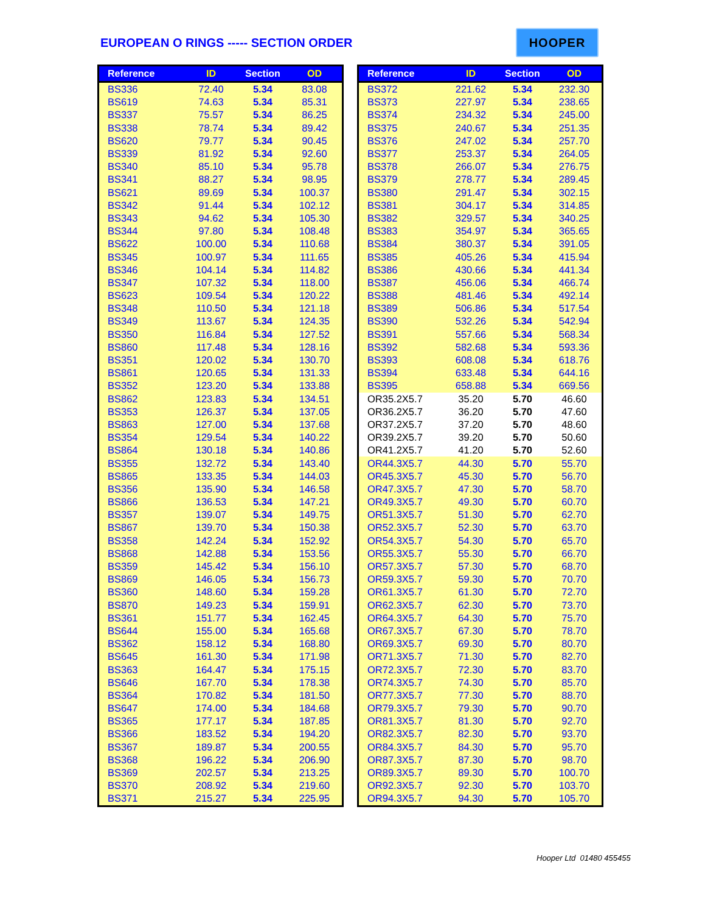EUROPEAN O RINGS ----- SECTION ORDER
HOOPER
| Reference | ID | Section | OD |
| --- | --- | --- | --- |
| BS336 | 72.40 | 5.34 | 83.08 |
| BS619 | 74.63 | 5.34 | 85.31 |
| BS337 | 75.57 | 5.34 | 86.25 |
| BS338 | 78.74 | 5.34 | 89.42 |
| BS620 | 79.77 | 5.34 | 90.45 |
| BS339 | 81.92 | 5.34 | 92.60 |
| BS340 | 85.10 | 5.34 | 95.78 |
| BS341 | 88.27 | 5.34 | 98.95 |
| BS621 | 89.69 | 5.34 | 100.37 |
| BS342 | 91.44 | 5.34 | 102.12 |
| BS343 | 94.62 | 5.34 | 105.30 |
| BS344 | 97.80 | 5.34 | 108.48 |
| BS622 | 100.00 | 5.34 | 110.68 |
| BS345 | 100.97 | 5.34 | 111.65 |
| BS346 | 104.14 | 5.34 | 114.82 |
| BS347 | 107.32 | 5.34 | 118.00 |
| BS623 | 109.54 | 5.34 | 120.22 |
| BS348 | 110.50 | 5.34 | 121.18 |
| BS349 | 113.67 | 5.34 | 124.35 |
| BS350 | 116.84 | 5.34 | 127.52 |
| BS860 | 117.48 | 5.34 | 128.16 |
| BS351 | 120.02 | 5.34 | 130.70 |
| BS861 | 120.65 | 5.34 | 131.33 |
| BS352 | 123.20 | 5.34 | 133.88 |
| BS862 | 123.83 | 5.34 | 134.51 |
| BS353 | 126.37 | 5.34 | 137.05 |
| BS863 | 127.00 | 5.34 | 137.68 |
| BS354 | 129.54 | 5.34 | 140.22 |
| BS864 | 130.18 | 5.34 | 140.86 |
| BS355 | 132.72 | 5.34 | 143.40 |
| BS865 | 133.35 | 5.34 | 144.03 |
| BS356 | 135.90 | 5.34 | 146.58 |
| BS866 | 136.53 | 5.34 | 147.21 |
| BS357 | 139.07 | 5.34 | 149.75 |
| BS867 | 139.70 | 5.34 | 150.38 |
| BS358 | 142.24 | 5.34 | 152.92 |
| BS868 | 142.88 | 5.34 | 153.56 |
| BS359 | 145.42 | 5.34 | 156.10 |
| BS869 | 146.05 | 5.34 | 156.73 |
| BS360 | 148.60 | 5.34 | 159.28 |
| BS870 | 149.23 | 5.34 | 159.91 |
| BS361 | 151.77 | 5.34 | 162.45 |
| BS644 | 155.00 | 5.34 | 165.68 |
| BS362 | 158.12 | 5.34 | 168.80 |
| BS645 | 161.30 | 5.34 | 171.98 |
| BS363 | 164.47 | 5.34 | 175.15 |
| BS646 | 167.70 | 5.34 | 178.38 |
| BS364 | 170.82 | 5.34 | 181.50 |
| BS647 | 174.00 | 5.34 | 184.68 |
| BS365 | 177.17 | 5.34 | 187.85 |
| BS366 | 183.52 | 5.34 | 194.20 |
| BS367 | 189.87 | 5.34 | 200.55 |
| BS368 | 196.22 | 5.34 | 206.90 |
| BS369 | 202.57 | 5.34 | 213.25 |
| BS370 | 208.92 | 5.34 | 219.60 |
| BS371 | 215.27 | 5.34 | 225.95 |
| Reference | ID | Section | OD |
| --- | --- | --- | --- |
| BS372 | 221.62 | 5.34 | 232.30 |
| BS373 | 227.97 | 5.34 | 238.65 |
| BS374 | 234.32 | 5.34 | 245.00 |
| BS375 | 240.67 | 5.34 | 251.35 |
| BS376 | 247.02 | 5.34 | 257.70 |
| BS377 | 253.37 | 5.34 | 264.05 |
| BS378 | 266.07 | 5.34 | 276.75 |
| BS379 | 278.77 | 5.34 | 289.45 |
| BS380 | 291.47 | 5.34 | 302.15 |
| BS381 | 304.17 | 5.34 | 314.85 |
| BS382 | 329.57 | 5.34 | 340.25 |
| BS383 | 354.97 | 5.34 | 365.65 |
| BS384 | 380.37 | 5.34 | 391.05 |
| BS385 | 405.26 | 5.34 | 415.94 |
| BS386 | 430.66 | 5.34 | 441.34 |
| BS387 | 456.06 | 5.34 | 466.74 |
| BS388 | 481.46 | 5.34 | 492.14 |
| BS389 | 506.86 | 5.34 | 517.54 |
| BS390 | 532.26 | 5.34 | 542.94 |
| BS391 | 557.66 | 5.34 | 568.34 |
| BS392 | 582.68 | 5.34 | 593.36 |
| BS393 | 608.08 | 5.34 | 618.76 |
| BS394 | 633.48 | 5.34 | 644.16 |
| BS395 | 658.88 | 5.34 | 669.56 |
| OR35.2X5.7 | 35.20 | 5.70 | 46.60 |
| OR36.2X5.7 | 36.20 | 5.70 | 47.60 |
| OR37.2X5.7 | 37.20 | 5.70 | 48.60 |
| OR39.2X5.7 | 39.20 | 5.70 | 50.60 |
| OR41.2X5.7 | 41.20 | 5.70 | 52.60 |
| OR44.3X5.7 | 44.30 | 5.70 | 55.70 |
| OR45.3X5.7 | 45.30 | 5.70 | 56.70 |
| OR47.3X5.7 | 47.30 | 5.70 | 58.70 |
| OR49.3X5.7 | 49.30 | 5.70 | 60.70 |
| OR51.3X5.7 | 51.30 | 5.70 | 62.70 |
| OR52.3X5.7 | 52.30 | 5.70 | 63.70 |
| OR54.3X5.7 | 54.30 | 5.70 | 65.70 |
| OR55.3X5.7 | 55.30 | 5.70 | 66.70 |
| OR57.3X5.7 | 57.30 | 5.70 | 68.70 |
| OR59.3X5.7 | 59.30 | 5.70 | 70.70 |
| OR61.3X5.7 | 61.30 | 5.70 | 72.70 |
| OR62.3X5.7 | 62.30 | 5.70 | 73.70 |
| OR64.3X5.7 | 64.30 | 5.70 | 75.70 |
| OR67.3X5.7 | 67.30 | 5.70 | 78.70 |
| OR69.3X5.7 | 69.30 | 5.70 | 80.70 |
| OR71.3X5.7 | 71.30 | 5.70 | 82.70 |
| OR72.3X5.7 | 72.30 | 5.70 | 83.70 |
| OR74.3X5.7 | 74.30 | 5.70 | 85.70 |
| OR77.3X5.7 | 77.30 | 5.70 | 88.70 |
| OR79.3X5.7 | 79.30 | 5.70 | 90.70 |
| OR81.3X5.7 | 81.30 | 5.70 | 92.70 |
| OR82.3X5.7 | 82.30 | 5.70 | 93.70 |
| OR84.3X5.7 | 84.30 | 5.70 | 95.70 |
| OR87.3X5.7 | 87.30 | 5.70 | 98.70 |
| OR89.3X5.7 | 89.30 | 5.70 | 100.70 |
| OR92.3X5.7 | 92.30 | 5.70 | 103.70 |
| OR94.3X5.7 | 94.30 | 5.70 | 105.70 |
Hooper Ltd 01480 455455